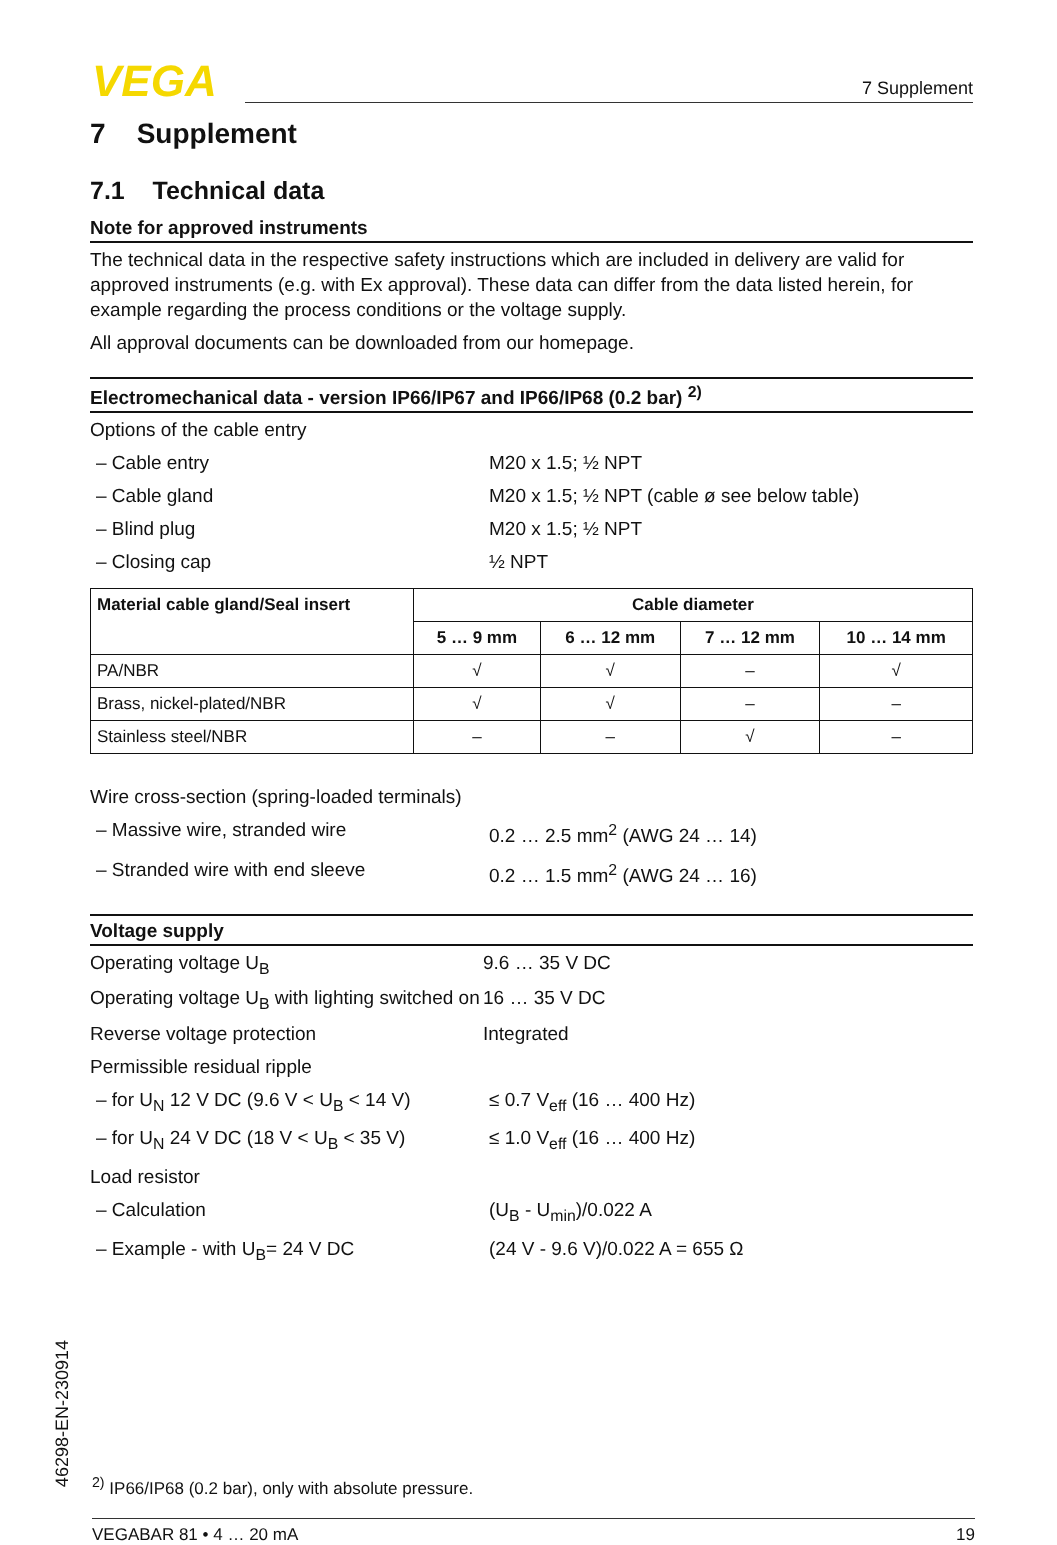VEGA 7 Supplement
7 Supplement
7.1 Technical data
Note for approved instruments
The technical data in the respective safety instructions which are included in delivery are valid for approved instruments (e.g. with Ex approval). These data can differ from the data listed herein, for example regarding the process conditions or the voltage supply.
All approval documents can be downloaded from our homepage.
Electromechanical data - version IP66/IP67 and IP66/IP68 (0.2 bar) <sup>2)</sup>
Options of the cable entry
– Cable entry M20 x 1.5; ½ NPT
– Cable gland M20 x 1.5; ½ NPT (cable ø see below table)
– Blind plug M20 x 1.5; ½ NPT
– Closing cap ½ NPT
| Material cable gland/Seal insert | Cable diameter | | | |
| --- | --- | --- | --- | --- |
| | 5 … 9 mm | 6 … 12 mm | 7 … 12 mm | 10 … 14 mm |
| PA/NBR | √ | √ | – | √ |
| Brass, nickel-plated/NBR | √ | √ | – | – |
| Stainless steel/NBR | – | – | √ | – |
Wire cross-section (spring-loaded terminals)
– Massive wire, stranded wire 0.2 … 2.5 mm<sup>2</sup> (AWG 24 … 14)
– Stranded wire with end sleeve 0.2 … 1.5 mm<sup>2</sup> (AWG 24 … 16)
Voltage supply
Operating voltage U<sub>B</sub> 9.6 … 35 V DC
Operating voltage U<sub>B</sub> with lighting switched on
16 … 35 V DC
Reverse voltage protection Integrated
Permissible residual ripple
– for U<sub>N</sub> 12 V DC (9.6 V < U<sub>B</sub> < 14 V)
≤ 0.7 V<sub>eff</sub> (16 … 400 Hz)
– for U<sub>N</sub> 24 V DC (18 V < U<sub>B</sub> < 35 V)
≤ 1.0 V<sub>eff</sub> (16 … 400 Hz)
Load resistor
– Calculation (U<sub>B</sub> - U<sub>min</sub>)/0.022 A
– Example - with U<sub>B</sub>= 24 V DC (24 V - 9.6 V)/0.022 A = 655 Ω
46298-EN-230914
<sup>2)</sup> IP66/IP68 (0.2 bar), only with absolute pressure.
VEGABAR 81 • 4 … 20 mA 19